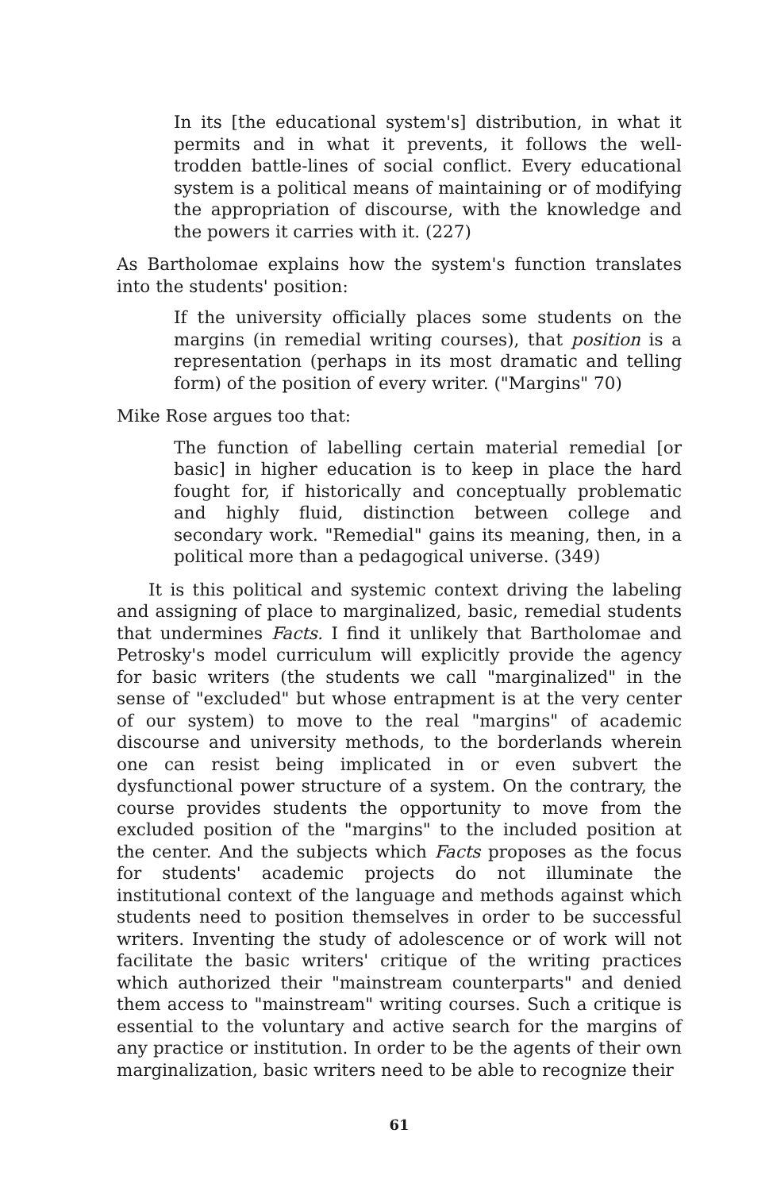In its [the educational system's] distribution, in what it permits and in what it prevents, it follows the well-trodden battle-lines of social conflict. Every educational system is a political means of maintaining or of modifying the appropriation of discourse, with the knowledge and the powers it carries with it. (227)
As Bartholomae explains how the system's function translates into the students' position:
If the university officially places some students on the margins (in remedial writing courses), that position is a representation (perhaps in its most dramatic and telling form) of the position of every writer. ("Margins" 70)
Mike Rose argues too that:
The function of labelling certain material remedial [or basic] in higher education is to keep in place the hard fought for, if historically and conceptually problematic and highly fluid, distinction between college and secondary work. "Remedial" gains its meaning, then, in a political more than a pedagogical universe. (349)
It is this political and systemic context driving the labeling and assigning of place to marginalized, basic, remedial students that undermines Facts. I find it unlikely that Bartholomae and Petrosky's model curriculum will explicitly provide the agency for basic writers (the students we call "marginalized" in the sense of "excluded" but whose entrapment is at the very center of our system) to move to the real "margins" of academic discourse and university methods, to the borderlands wherein one can resist being implicated in or even subvert the dysfunctional power structure of a system. On the contrary, the course provides students the opportunity to move from the excluded position of the "margins" to the included position at the center. And the subjects which Facts proposes as the focus for students' academic projects do not illuminate the institutional context of the language and methods against which students need to position themselves in order to be successful writers. Inventing the study of adolescence or of work will not facilitate the basic writers' critique of the writing practices which authorized their "mainstream counterparts" and denied them access to "mainstream" writing courses. Such a critique is essential to the voluntary and active search for the margins of any practice or institution. In order to be the agents of their own marginalization, basic writers need to be able to recognize their
61